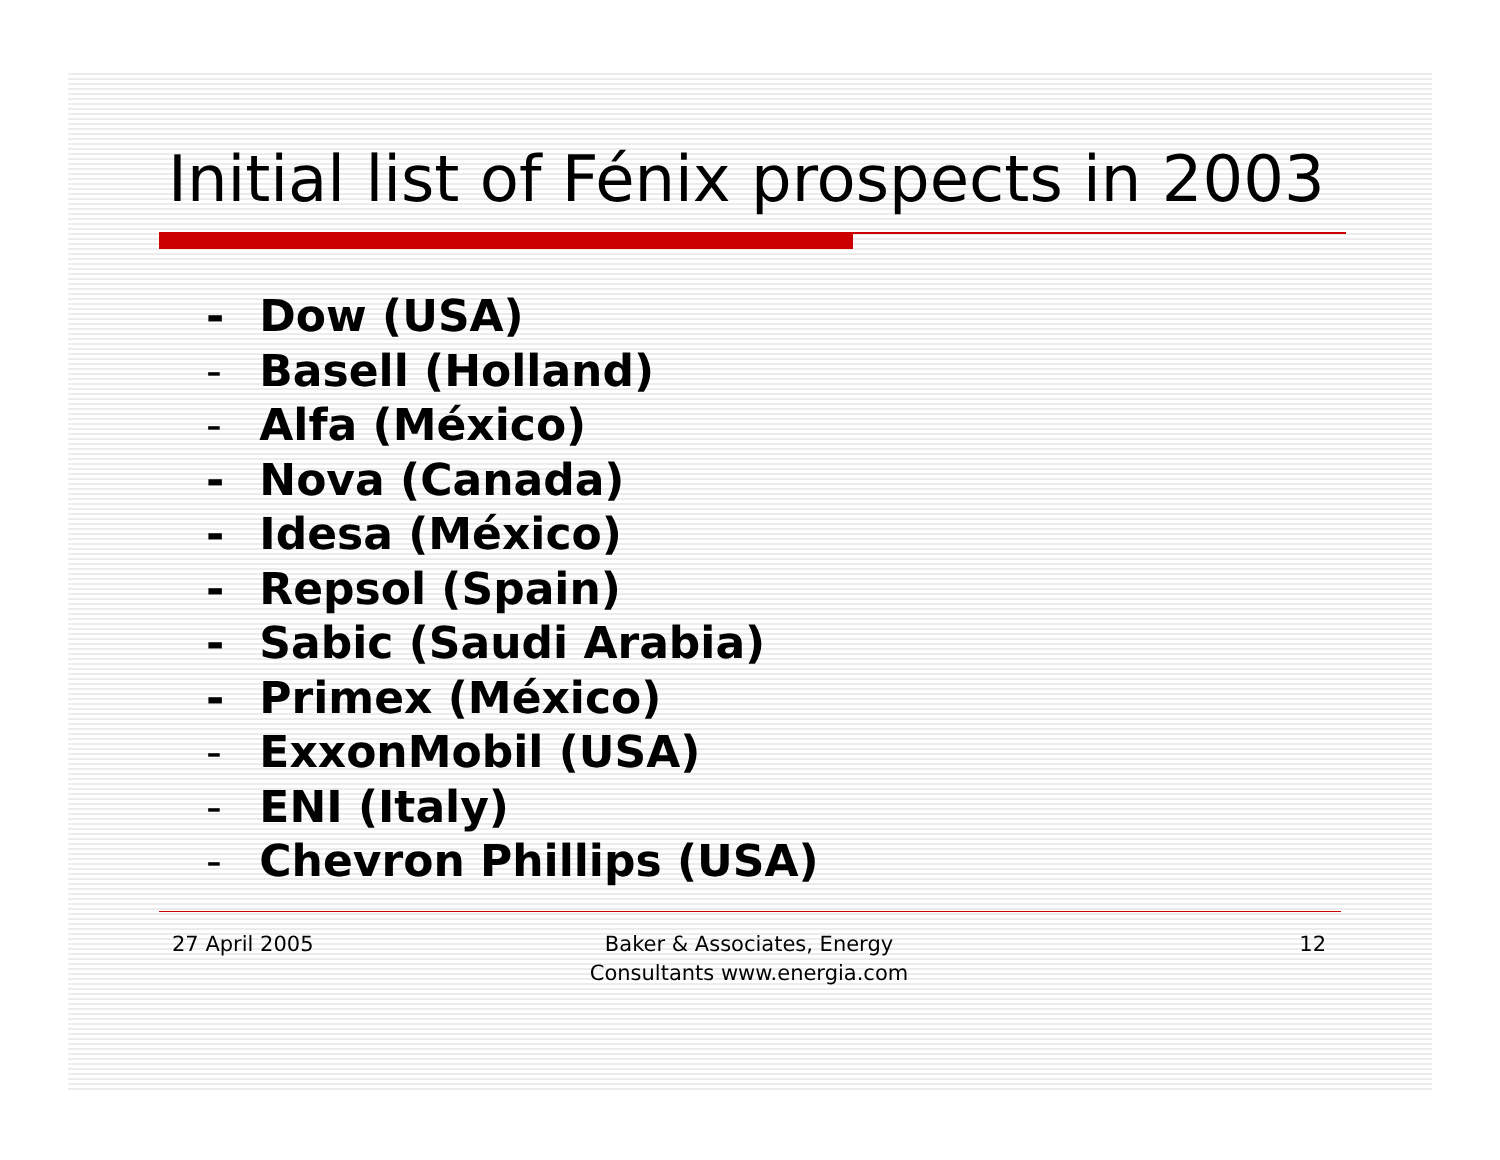Initial list of Fénix prospects in 2003
- Dow (USA)
- Basell (Holland)
- Alfa (México)
- Nova (Canada)
- Idesa (México)
- Repsol (Spain)
- Sabic (Saudi Arabia)
- Primex (México)
- ExxonMobil (USA)
- ENI (Italy)
- Chevron Phillips (USA)
27 April 2005 Baker & Associates, Energy
Consultants www.energia.com
12